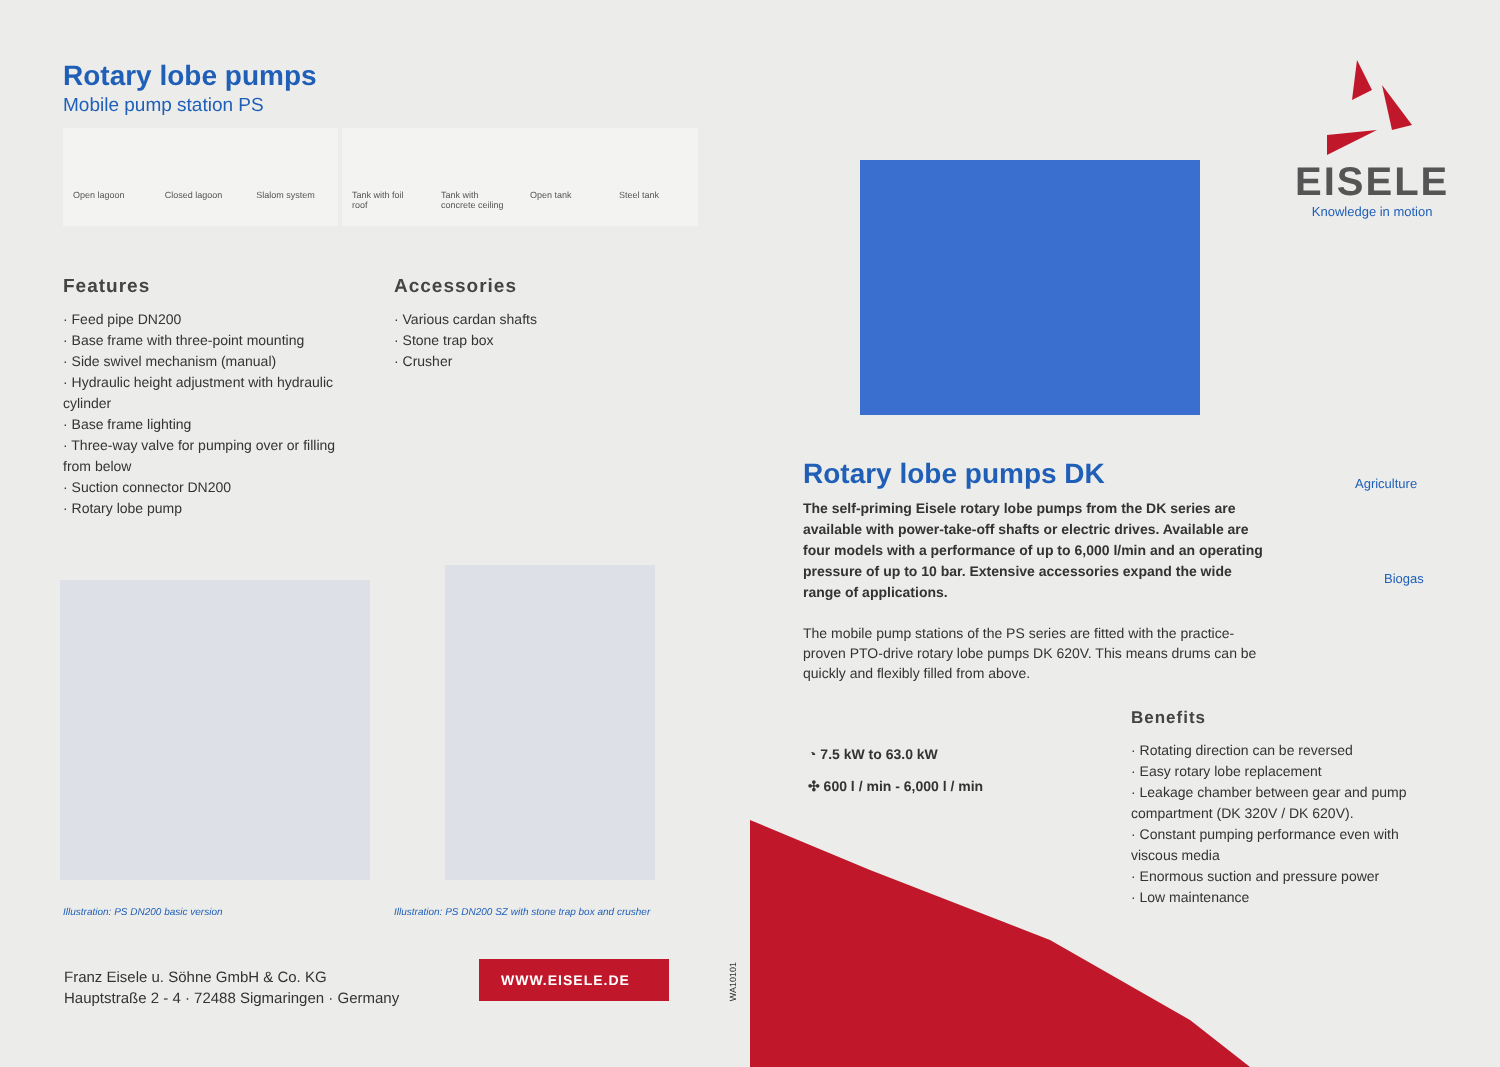Rotary lobe pumps
Mobile pump station PS
Open lagoon Closed lagoon Slalom system Tank with foil roof
Tank with concrete ceiling
Open tank Steel tank
Features
· Feed pipe DN200
· Base frame with three-point mounting
· Side swivel mechanism (manual)
· Hydraulic height adjustment with hydraulic cylinder
· Base frame lighting
· Three-way valve for pumping over or filling from below
· Suction connector DN200
· Rotary lobe pump
Accessories
· Various cardan shafts
· Stone trap box
· Crusher
Illustration: PS DN200 basic version
Illustration: PS DN200 SZ with stone trap box and crusher
Franz Eisele u. Söhne GmbH & Co. KG
Hauptstraße 2 - 4 · 72488 Sigmaringen · Germany
WWW.EISELE.DE
WA10101
EISELE
Knowledge in motion
Agriculture
Biogas
Rotary lobe pumps DK
The self-priming Eisele rotary lobe pumps from the DK series are available with power-take-off shafts or electric drives. Available are four models with a performance of up to 6,000 l/min and an operating pressure of up to 10 bar. Extensive accessories expand the wide range of applications.
The mobile pump stations of the PS series are fitted with the practice-proven PTO-drive rotary lobe pumps DK 620V. This means drums can be quickly and flexibly filled from above.
◔ 7.5 kW to 63.0 kW
✣ 600 l / min - 6,000 l / min
Benefits
· Rotating direction can be reversed
· Easy rotary lobe replacement
· Leakage chamber between gear and pump compartment (DK 320V / DK 620V).
· Constant pumping performance even with viscous media
· Enormous suction and pressure power
· Low maintenance